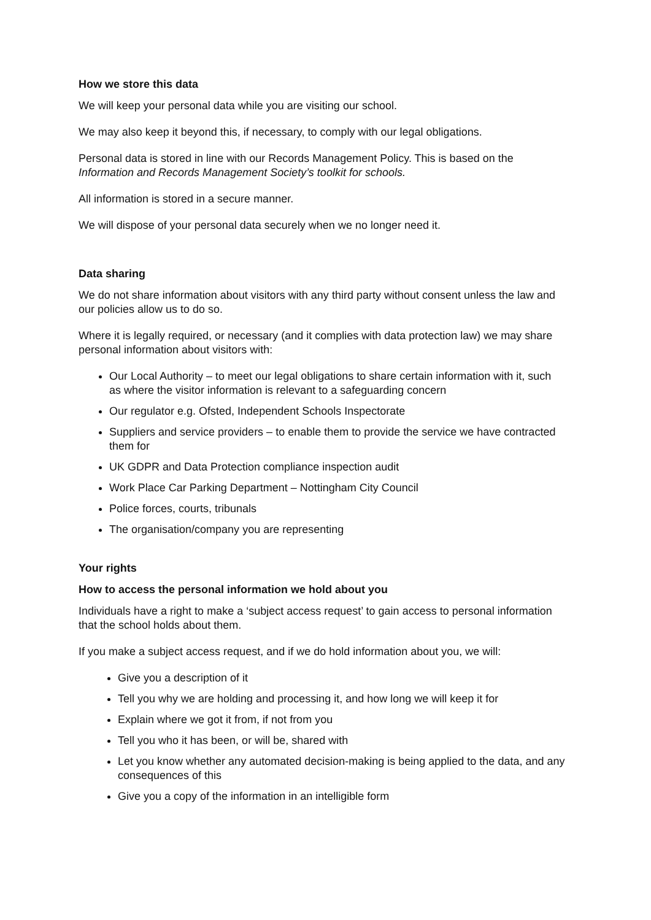How we store this data
We will keep your personal data while you are visiting our school.
We may also keep it beyond this, if necessary, to comply with our legal obligations.
Personal data is stored in line with our Records Management Policy. This is based on the Information and Records Management Society’s toolkit for schools.
All information is stored in a secure manner.
We will dispose of your personal data securely when we no longer need it.
Data sharing
We do not share information about visitors with any third party without consent unless the law and our policies allow us to do so.
Where it is legally required, or necessary (and it complies with data protection law) we may share personal information about visitors with:
Our Local Authority – to meet our legal obligations to share certain information with it, such as where the visitor information is relevant to a safeguarding concern
Our regulator e.g. Ofsted, Independent Schools Inspectorate
Suppliers and service providers – to enable them to provide the service we have contracted them for
UK GDPR and Data Protection compliance inspection audit
Work Place Car Parking Department – Nottingham City Council
Police forces, courts, tribunals
The organisation/company you are representing
Your rights
How to access the personal information we hold about you
Individuals have a right to make a ‘subject access request’ to gain access to personal information that the school holds about them.
If you make a subject access request, and if we do hold information about you, we will:
Give you a description of it
Tell you why we are holding and processing it, and how long we will keep it for
Explain where we got it from, if not from you
Tell you who it has been, or will be, shared with
Let you know whether any automated decision-making is being applied to the data, and any consequences of this
Give you a copy of the information in an intelligible form